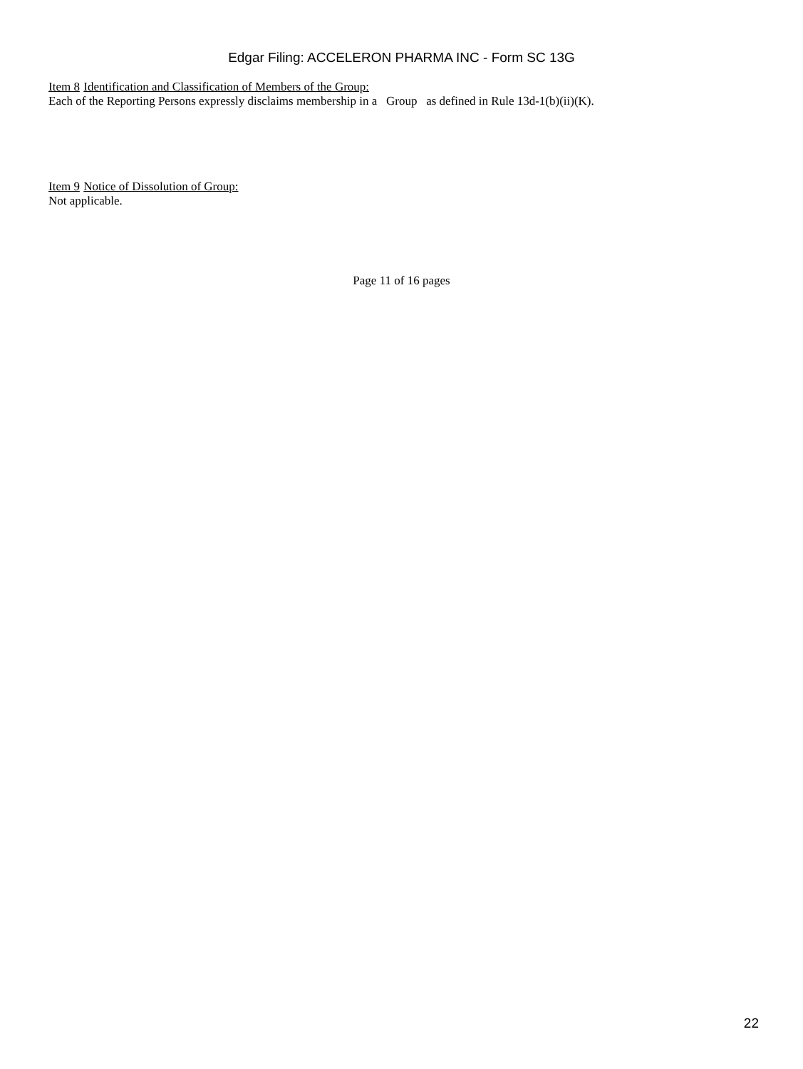Edgar Filing: ACCELERON PHARMA INC - Form SC 13G
Item 8 Identification and Classification of Members of the Group:
Each of the Reporting Persons expressly disclaims membership in a Group as defined in Rule 13d-1(b)(ii)(K).
Item 9 Notice of Dissolution of Group:
Not applicable.
Page 11 of 16 pages
22